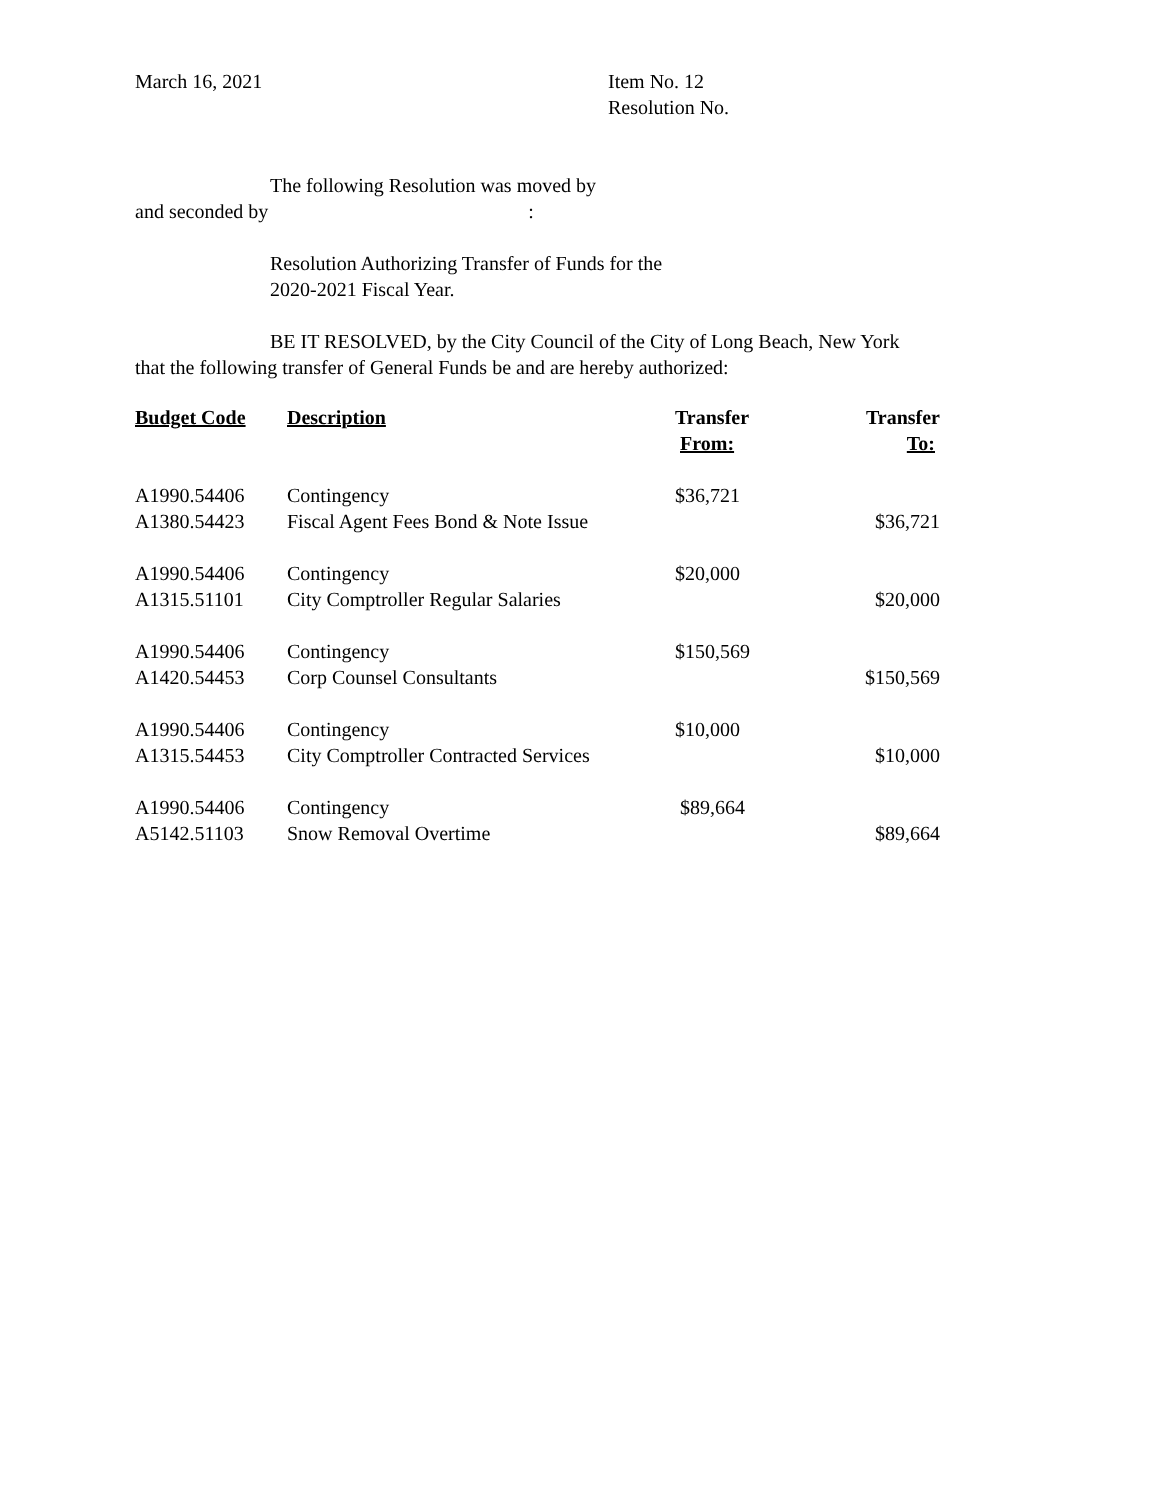March 16, 2021 Item No. 12
Resolution No.
The following Resolution was moved by
and seconded by :
Resolution Authorizing Transfer of Funds for the
2020-2021 Fiscal Year.
BE IT RESOLVED, by the City Council of the City of Long Beach, New York
that the following transfer of General Funds be and are hereby authorized:
| Budget Code | Description | Transfer From: | Transfer To: |
| --- | --- | --- | --- |
| A1990.54406 | Contingency | $36,721 | |
| A1380.54423 | Fiscal Agent Fees Bond & Note Issue | | $36,721 |
| A1990.54406 | Contingency | $20,000 | |
| A1315.51101 | City Comptroller Regular Salaries | | $20,000 |
| A1990.54406 | Contingency | $150,569 | |
| A1420.54453 | Corp Counsel Consultants | | $150,569 |
| A1990.54406 | Contingency | $10,000 | |
| A1315.54453 | City Comptroller Contracted Services | | $10,000 |
| A1990.54406 | Contingency | $89,664 | |
| A5142.51103 | Snow Removal Overtime | | $89,664 |